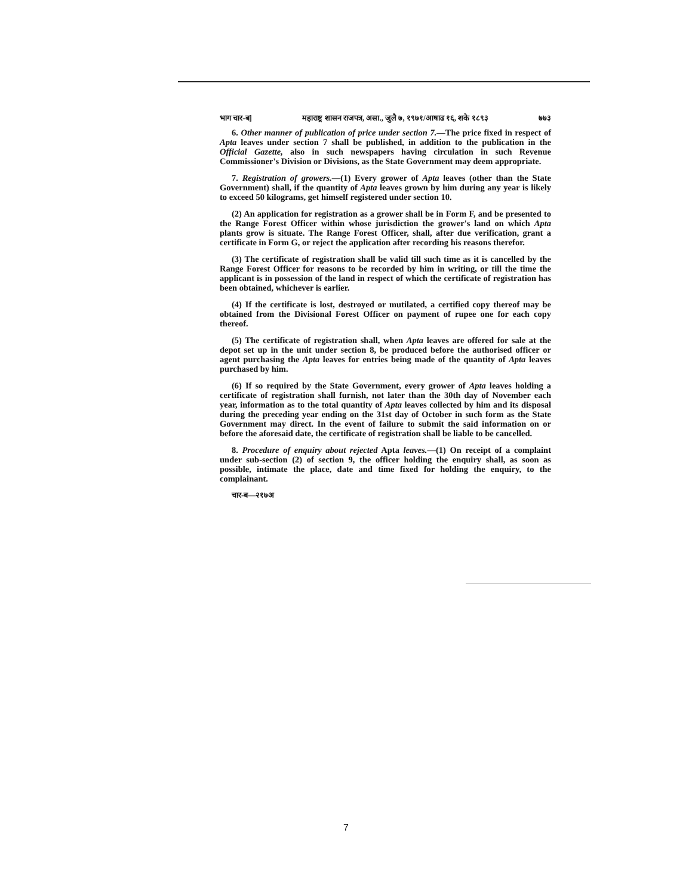भाग चार-ब] महाराष्ट्र शासन राजपत्र, असा., जुलै ७, १९७१/आषाढ १६, शके १८९३ ७७३
6. Other manner of publication of price under section 7.—The price fixed in respect of Apta leaves under section 7 shall be published, in addition to the publication in the Official Gazette, also in such newspapers having circulation in such Revenue Commissioner's Division or Divisions, as the State Government may deem appropriate.
7. Registration of growers.—(1) Every grower of Apta leaves (other than the State Government) shall, if the quantity of Apta leaves grown by him during any year is likely to exceed 50 kilograms, get himself registered under section 10.
(2) An application for registration as a grower shall be in Form F, and be presented to the Range Forest Officer within whose jurisdiction the grower's land on which Apta plants grow is situate. The Range Forest Officer, shall, after due verification, grant a certificate in Form G, or reject the application after recording his reasons therefor.
(3) The certificate of registration shall be valid till such time as it is cancelled by the Range Forest Officer for reasons to be recorded by him in writing, or till the time the applicant is in possession of the land in respect of which the certificate of registration has been obtained, whichever is earlier.
(4) If the certificate is lost, destroyed or mutilated, a certified copy thereof may be obtained from the Divisional Forest Officer on payment of rupee one for each copy thereof.
(5) The certificate of registration shall, when Apta leaves are offered for sale at the depot set up in the unit under section 8, be produced before the authorised officer or agent purchasing the Apta leaves for entries being made of the quantity of Apta leaves purchased by him.
(6) If so required by the State Government, every grower of Apta leaves holding a certificate of registration shall furnish, not later than the 30th day of November each year, information as to the total quantity of Apta leaves collected by him and its disposal during the preceding year ending on the 31st day of October in such form as the State Government may direct. In the event of failure to submit the said information on or before the aforesaid date, the certificate of registration shall be liable to be cancelled.
8. Procedure of enquiry about rejected Apta leaves.—(1) On receipt of a complaint under sub-section (2) of section 9, the officer holding the enquiry shall, as soon as possible, intimate the place, date and time fixed for holding the enquiry, to the complainant.
चार-ब—२१७अ
7